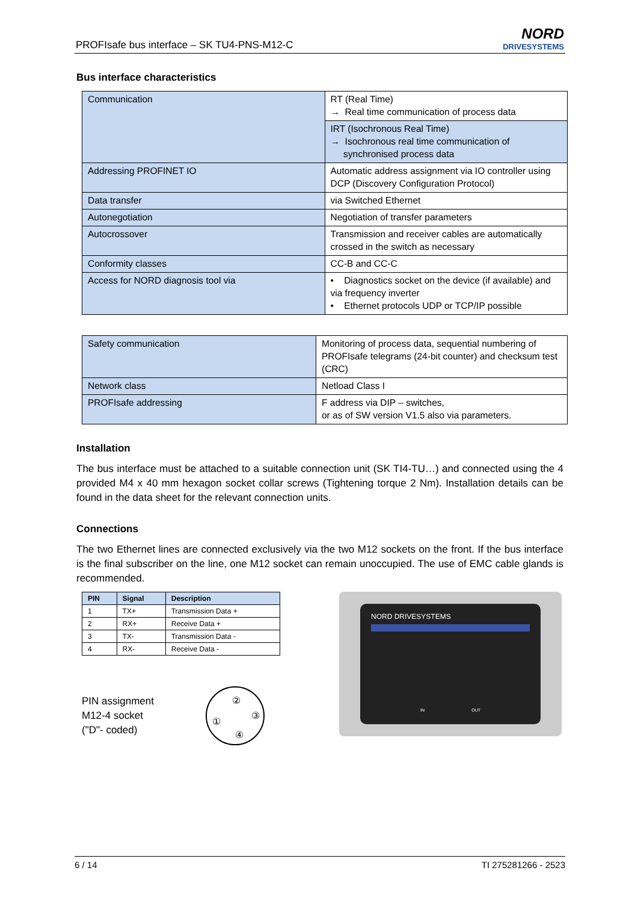PROFIsafe bus interface – SK TU4-PNS-M12-C
NORD
DRIVESYSTEMS
Bus interface characteristics
| Communication | RT (Real Time) → Real time communication of process data |
| | IRT (Isochronous Real Time) → Isochronous real time communication of synchronised process data |
| Addressing PROFINET IO | Automatic address assignment via IO controller using DCP (Discovery Configuration Protocol) |
| Data transfer | via Switched Ethernet |
| Autonegotiation | Negotiation of transfer parameters |
| Autocrossover | Transmission and receiver cables are automatically crossed in the switch as necessary |
| Conformity classes | CC-B and CC-C |
| Access for NORD diagnosis tool via | • Diagnostics socket on the device (if available) and via frequency inverter • Ethernet protocols UDP or TCP/IP possible |
| Safety communication | Monitoring of process data, sequential numbering of PROFIsafe telegrams (24-bit counter) and checksum test (CRC) |
| Network class | Netload Class I |
| PROFIsafe addressing | F address via DIP – switches, or as of SW version V1.5 also via parameters. |
Installation
The bus interface must be attached to a suitable connection unit (SK TI4-TU…) and connected using the 4 provided M4 x 40 mm hexagon socket collar screws (Tightening torque 2 Nm). Installation details can be found in the data sheet for the relevant connection units.
Connections
The two Ethernet lines are connected exclusively via the two M12 sockets on the front. If the bus interface is the final subscriber on the line, one M12 socket can remain unoccupied. The use of EMC cable glands is recommended.
| PIN | Signal | Description |
| --- | --- | --- |
| 1 | TX+ | Transmission Data + |
| 2 | RX+ | Receive Data + |
| 3 | TX- | Transmission Data - |
| 4 | RX- | Receive Data - |
PIN assignment
M12-4 socket
("D"- coded)
②
③
①
④
NORD DRIVESYSTEMS
IN OUT
6 / 14 TI 275281266 - 2523